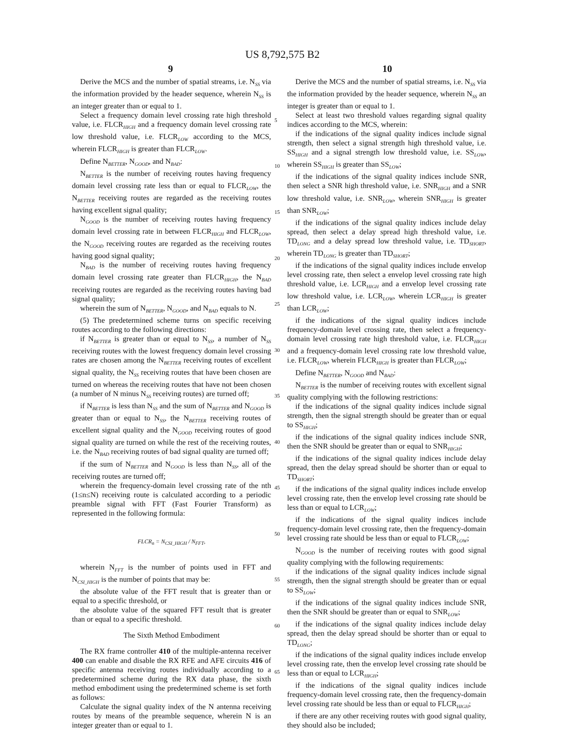US 8,792,575 B2
9 10
Derive the MCS and the number of spatial streams, i.e. N<sub>SS</sub> via the information provided by the header sequence, wherein N<sub>SS</sub> is an integer greater than or equal to 1.
Select a frequency domain level crossing rate high threshold value, i.e. FLCR<sub>HIGH</sub> and a frequency domain level crossing rate low threshold value, i.e. FLCR<sub>LOW</sub> according to the MCS, wherein FLCR<sub>HIGH</sub> is greater than FLCR<sub>LOW</sub>.
Define N<sub>BETTER</sub>, N<sub>GOOD</sub>, and N<sub>BAD</sub>:
N<sub>BETTER</sub> is the number of receiving routes having frequency domain level crossing rate less than or equal to FLCR<sub>LOW</sub>, the N<sub>BETTER</sub> receiving routes are regarded as the receiving routes having excellent signal quality;
N<sub>GOOD</sub> is the number of receiving routes having frequency domain level crossing rate in between FLCR<sub>HIGH</sub> and FLCR<sub>LOW</sub>, the N<sub>GOOD</sub> receiving routes are regarded as the receiving routes having good signal quality;
N<sub>BAD</sub> is the number of receiving routes having frequency domain level crossing rate greater than FLCR<sub>HIGH</sub>, the N<sub>BAD</sub> receiving routes are regarded as the receiving routes having bad signal quality;
wherein the sum of N<sub>BETTER</sub>, N<sub>GOOD</sub>, and N<sub>BAD</sub> equals to N.
(5) The predetermined scheme turns on specific receiving routes according to the following directions:
if N<sub>BETTER</sub> is greater than or equal to N<sub>SS</sub>, a number of N<sub>SS</sub> receiving routes with the lowest frequency domain level crossing rates are chosen among the N<sub>BETTER</sub> receiving routes of excellent signal quality, the N<sub>SS</sub> receiving routes that have been chosen are turned on whereas the receiving routes that have not been chosen (a number of N minus N<sub>SS</sub> receiving routes) are turned off;
if N<sub>BETTER</sub> is less than N<sub>SS</sub> and the sum of N<sub>BETTER</sub> and N<sub>GOOD</sub> is greater than or equal to N<sub>SS</sub>, the N<sub>BETTER</sub> receiving routes of excellent signal quality and the N<sub>GOOD</sub> receiving routes of good signal quality are turned on while the rest of the receiving routes, i.e. the N<sub>BAD</sub> receiving routes of bad signal quality are turned off;
if the sum of N<sub>BETTER</sub> and N<sub>GOOD</sub> is less than N<sub>SS</sub>, all of the receiving routes are turned off;
wherein the frequency-domain level crossing rate of the nth (1≤n≤N) receiving route is calculated according to a periodic preamble signal with FFT (Fast Fourier Transform) as represented in the following formula:
FLCR<sub>n</sub> = N<sub>CSI_HIGH</sub> / N<sub>FFT</sub>,
wherein N<sub>FFT</sub> is the number of points used in FFT and N<sub>CSI_HIGH</sub> is the number of points that may be:
the absolute value of the FFT result that is greater than or equal to a specific threshold, or
the absolute value of the squared FFT result that is greater than or equal to a specific threshold.
The Sixth Method Embodiment
The RX frame controller 410 of the multiple-antenna receiver 400 can enable and disable the RX RFE and AFE circuits 416 of specific antenna receiving routes individually according to a predetermined scheme during the RX data phase, the sixth method embodiment using the predetermined scheme is set forth as follows:
Calculate the signal quality index of the N antenna receiving routes by means of the preamble sequence, wherein N is an integer greater than or equal to 1.
Derive the MCS and the number of spatial streams, i.e. N<sub>SS</sub> via the information provided by the header sequence, wherein N<sub>SS</sub> an integer is greater than or equal to 1.
Select at least two threshold values regarding signal quality indices according to the MCS, wherein:
if the indications of the signal quality indices include signal strength, then select a signal strength high threshold value, i.e. SS<sub>HIGH</sub> and a signal strength low threshold value, i.e. SS<sub>LOW</sub>, wherein SS<sub>HIGH</sub> is greater than SS<sub>LOW</sub>;
if the indications of the signal quality indices include SNR, then select a SNR high threshold value, i.e. SNR<sub>HIGH</sub> and a SNR low threshold value, i.e. SNR<sub>LOW</sub>, wherein SNR<sub>HIGH</sub> is greater than SNR<sub>LOW</sub>;
if the indications of the signal quality indices include delay spread, then select a delay spread high threshold value, i.e. TD<sub>LONG</sub> and a delay spread low threshold value, i.e. TD<sub>SHORT</sub>, wherein TD<sub>LONG</sub> is greater than TD<sub>SHORT</sub>;
if the indications of the signal quality indices include envelop level crossing rate, then select a envelop level crossing rate high threshold value, i.e. LCR<sub>HIGH</sub> and a envelop level crossing rate low threshold value, i.e. LCR<sub>LOW</sub>, wherein LCR<sub>HIGH</sub> is greater than LCR<sub>LOW</sub>;
if the indications of the signal quality indices include frequency-domain level crossing rate, then select a frequency-domain level crossing rate high threshold value, i.e. FLCR<sub>HIGH</sub> and a frequency-domain level crossing rate low threshold value, i.e. FLCR<sub>LOW</sub>, wherein FLCR<sub>HIGH</sub> is greater than FLCR<sub>LOW</sub>;
Define N<sub>BETTER</sub>, N<sub>GOOD</sub> and N<sub>BAD</sub>:
N<sub>BETTER</sub> is the number of receiving routes with excellent signal quality complying with the following restrictions:
if the indications of the signal quality indices include signal strength, then the signal strength should be greater than or equal to SS<sub>HIGH</sub>;
if the indications of the signal quality indices include SNR, then the SNR should be greater than or equal to SNR<sub>HIGH</sub>;
if the indications of the signal quality indices include delay spread, then the delay spread should be shorter than or equal to TD<sub>SHORT</sub>;
if the indications of the signal quality indices include envelop level crossing rate, then the envelop level crossing rate should be less than or equal to LCR<sub>LOW</sub>;
if the indications of the signal quality indices include frequency-domain level crossing rate, then the frequency-domain level crossing rate should be less than or equal to FLCR<sub>LOW</sub>;
N<sub>GOOD</sub> is the number of receiving routes with good signal quality complying with the following requirements:
if the indications of the signal quality indices include signal strength, then the signal strength should be greater than or equal to SS<sub>LOW</sub>;
if the indications of the signal quality indices include SNR, then the SNR should be greater than or equal to SNR<sub>LOW</sub>;
if the indications of the signal quality indices include delay spread, then the delay spread should be shorter than or equal to TD<sub>LONG</sub>;
if the indications of the signal quality indices include envelop level crossing rate, then the envelop level crossing rate should be less than or equal to LCR<sub>HIGH</sub>;
if the indications of the signal quality indices include frequency-domain level crossing rate, then the frequency-domain level crossing rate should be less than or equal to FLCR<sub>HIGH</sub>;
if there are any other receiving routes with good signal quality, they should also be included;
5
10
15
20
25
30
35
40
45
50
55
60
65